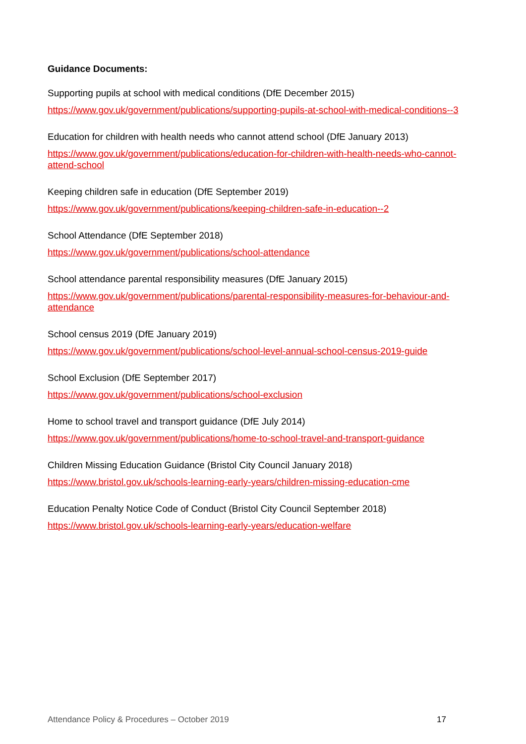Guidance Documents:
Supporting pupils at school with medical conditions (DfE December 2015)
https://www.gov.uk/government/publications/supporting-pupils-at-school-with-medical-conditions--3
Education for children with health needs who cannot attend school (DfE January 2013)
https://www.gov.uk/government/publications/education-for-children-with-health-needs-who-cannot-attend-school
Keeping children safe in education (DfE September 2019)
https://www.gov.uk/government/publications/keeping-children-safe-in-education--2
School Attendance (DfE September 2018)
https://www.gov.uk/government/publications/school-attendance
School attendance parental responsibility measures (DfE January 2015)
https://www.gov.uk/government/publications/parental-responsibility-measures-for-behaviour-and-attendance
School census 2019 (DfE January 2019)
https://www.gov.uk/government/publications/school-level-annual-school-census-2019-guide
School Exclusion (DfE September 2017)
https://www.gov.uk/government/publications/school-exclusion
Home to school travel and transport guidance (DfE July 2014)
https://www.gov.uk/government/publications/home-to-school-travel-and-transport-guidance
Children Missing Education Guidance (Bristol City Council January 2018)
https://www.bristol.gov.uk/schools-learning-early-years/children-missing-education-cme
Education Penalty Notice Code of Conduct (Bristol City Council September 2018)
https://www.bristol.gov.uk/schools-learning-early-years/education-welfare
Attendance Policy & Procedures – October 2019 17